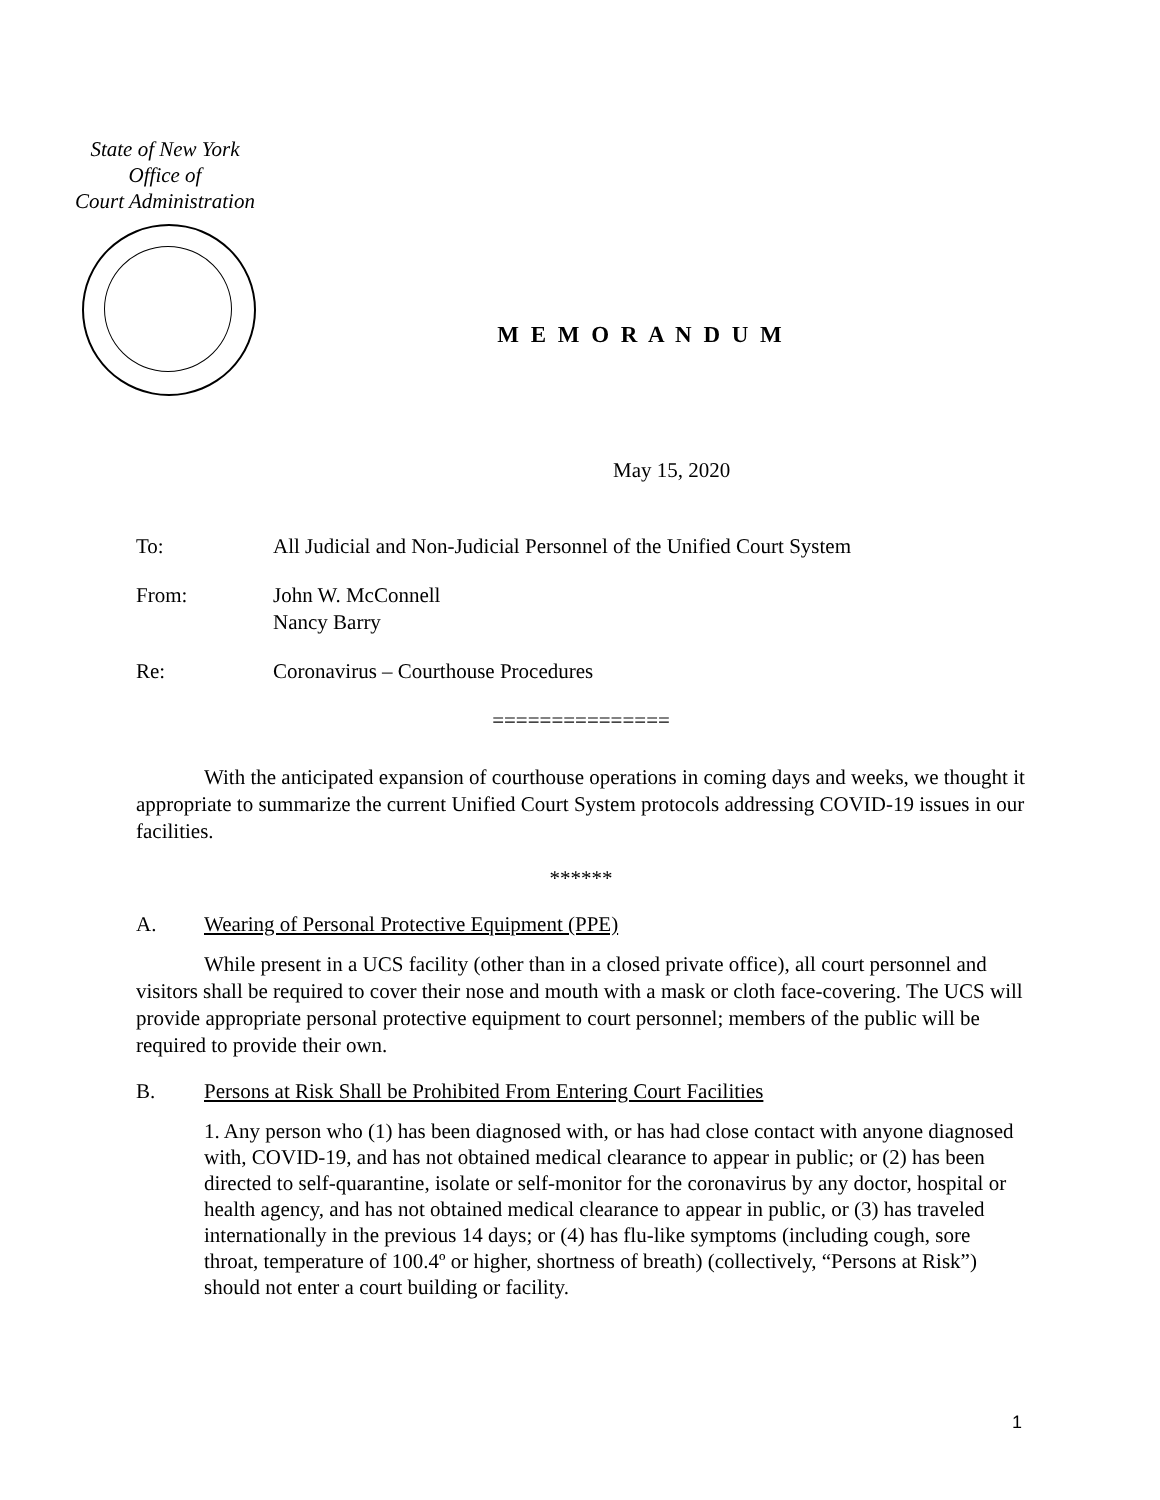State of New York
Office of
Court Administration
M E M O R A N D U M
May 15, 2020
To: All Judicial and Non-Judicial Personnel of the Unified Court System
From: John W. McConnell
Nancy Barry
Re: Coronavirus – Courthouse Procedures
===============
With the anticipated expansion of courthouse operations in coming days and weeks, we thought it appropriate to summarize the current Unified Court System protocols addressing COVID-19 issues in our facilities.
******
A. Wearing of Personal Protective Equipment (PPE)
While present in a UCS facility (other than in a closed private office), all court personnel and visitors shall be required to cover their nose and mouth with a mask or cloth face-covering. The UCS will provide appropriate personal protective equipment to court personnel; members of the public will be required to provide their own.
B. Persons at Risk Shall be Prohibited From Entering Court Facilities
1. Any person who (1) has been diagnosed with, or has had close contact with anyone diagnosed with, COVID-19, and has not obtained medical clearance to appear in public; or (2) has been directed to self-quarantine, isolate or self-monitor for the coronavirus by any doctor, hospital or health agency, and has not obtained medical clearance to appear in public, or (3) has traveled internationally in the previous 14 days; or (4) has flu-like symptoms (including cough, sore throat, temperature of 100.4º or higher, shortness of breath) (collectively, “Persons at Risk”) should not enter a court building or facility.
1